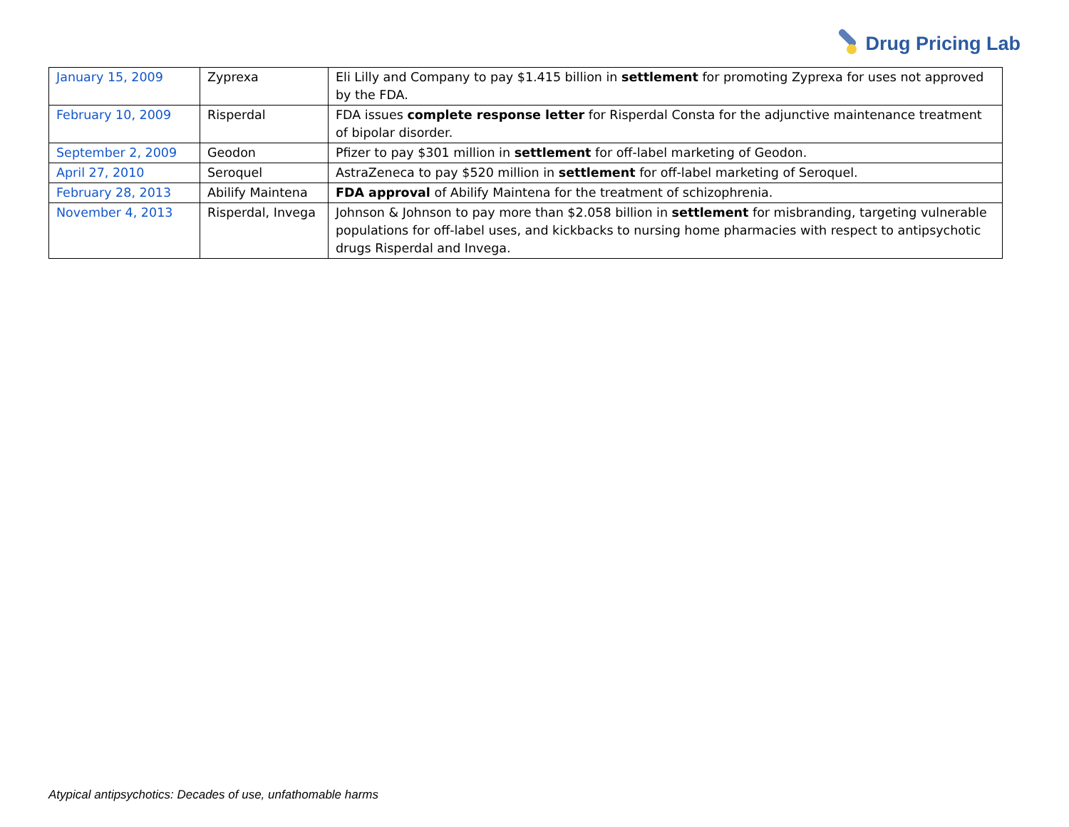Drug Pricing Lab
| January 15, 2009 | Zyprexa | Eli Lilly and Company to pay $1.415 billion in settlement for promoting Zyprexa for uses not approved by the FDA. |
| February 10, 2009 | Risperdal | FDA issues complete response letter for Risperdal Consta for the adjunctive maintenance treatment of bipolar disorder. |
| September 2, 2009 | Geodon | Pfizer to pay $301 million in settlement for off-label marketing of Geodon. |
| April 27, 2010 | Seroquel | AstraZeneca to pay $520 million in settlement for off-label marketing of Seroquel. |
| February 28, 2013 | Abilify Maintena | FDA approval of Abilify Maintena for the treatment of schizophrenia. |
| November 4, 2013 | Risperdal, Invega | Johnson & Johnson to pay more than $2.058 billion in settlement for misbranding, targeting vulnerable populations for off-label uses, and kickbacks to nursing home pharmacies with respect to antipsychotic drugs Risperdal and Invega. |
Atypical antipsychotics: Decades of use, unfathomable harms